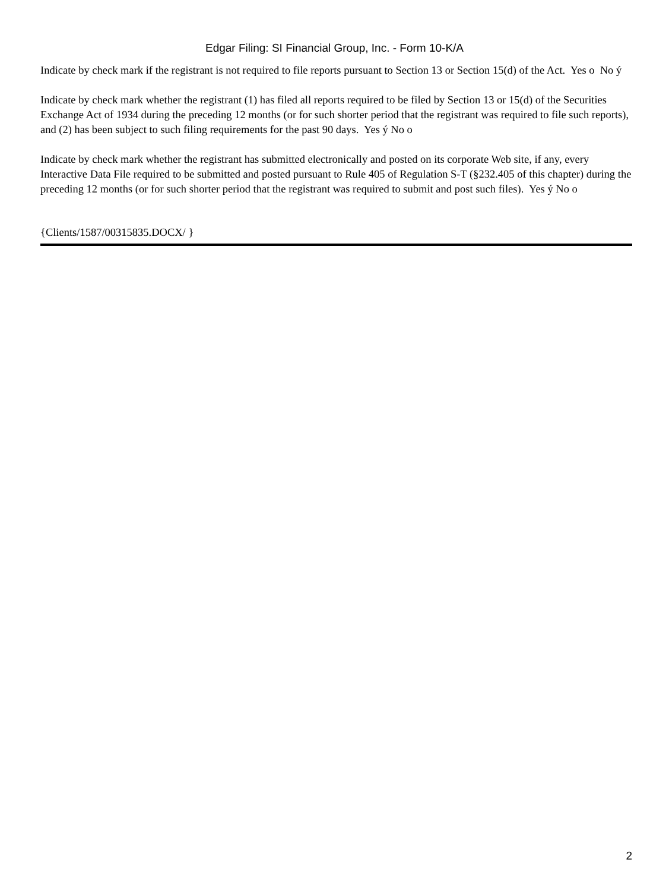Edgar Filing: SI Financial Group, Inc. - Form 10-K/A
Indicate by check mark if the registrant is not required to file reports pursuant to Section 13 or Section 15(d) of the Act. Yes o No ý
Indicate by check mark whether the registrant (1) has filed all reports required to be filed by Section 13 or 15(d) of the Securities Exchange Act of 1934 during the preceding 12 months (or for such shorter period that the registrant was required to file such reports), and (2) has been subject to such filing requirements for the past 90 days. Yes ý No o
Indicate by check mark whether the registrant has submitted electronically and posted on its corporate Web site, if any, every Interactive Data File required to be submitted and posted pursuant to Rule 405 of Regulation S-T (§232.405 of this chapter) during the preceding 12 months (or for such shorter period that the registrant was required to submit and post such files). Yes ý No o
{Clients/1587/00315835.DOCX/ }
2